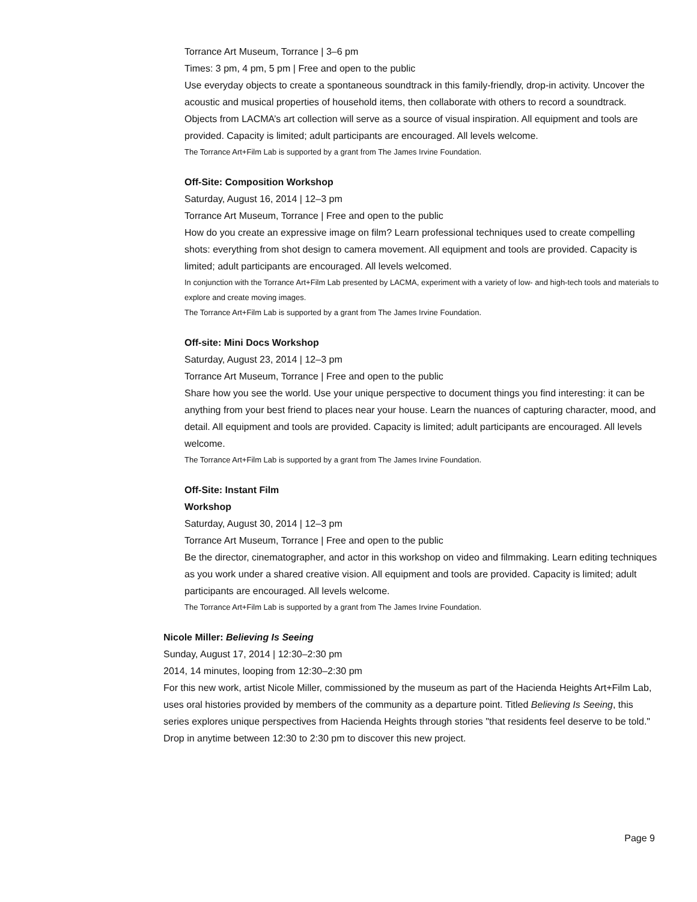Torrance Art Museum, Torrance | 3–6 pm
Times: 3 pm, 4 pm, 5 pm | Free and open to the public
Use everyday objects to create a spontaneous soundtrack in this family-friendly, drop-in activity. Uncover the acoustic and musical properties of household items, then collaborate with others to record a soundtrack. Objects from LACMA’s art collection will serve as a source of visual inspiration. All equipment and tools are provided. Capacity is limited; adult participants are encouraged. All levels welcome.
The Torrance Art+Film Lab is supported by a grant from The James Irvine Foundation.
Off-Site: Composition Workshop
Saturday, August 16, 2014 | 12–3 pm
Torrance Art Museum, Torrance | Free and open to the public
How do you create an expressive image on film? Learn professional techniques used to create compelling shots: everything from shot design to camera movement. All equipment and tools are provided. Capacity is limited; adult participants are encouraged. All levels welcomed.
In conjunction with the Torrance Art+Film Lab presented by LACMA, experiment with a variety of low- and high-tech tools and materials to explore and create moving images.
The Torrance Art+Film Lab is supported by a grant from The James Irvine Foundation.
Off-site: Mini Docs Workshop
Saturday, August 23, 2014 | 12–3 pm
Torrance Art Museum, Torrance | Free and open to the public
Share how you see the world. Use your unique perspective to document things you find interesting: it can be anything from your best friend to places near your house. Learn the nuances of capturing character, mood, and detail. All equipment and tools are provided. Capacity is limited; adult participants are encouraged. All levels welcome.
The Torrance Art+Film Lab is supported by a grant from The James Irvine Foundation.
Off-Site: Instant Film
Workshop
Saturday, August 30, 2014 | 12–3 pm
Torrance Art Museum, Torrance | Free and open to the public
Be the director, cinematographer, and actor in this workshop on video and filmmaking. Learn editing techniques as you work under a shared creative vision. All equipment and tools are provided. Capacity is limited; adult participants are encouraged. All levels welcome.
The Torrance Art+Film Lab is supported by a grant from The James Irvine Foundation.
Nicole Miller: Believing Is Seeing
Sunday, August 17, 2014 | 12:30–2:30 pm
2014, 14 minutes, looping from 12:30–2:30 pm
For this new work, artist Nicole Miller, commissioned by the museum as part of the Hacienda Heights Art+Film Lab, uses oral histories provided by members of the community as a departure point. Titled Believing Is Seeing, this series explores unique perspectives from Hacienda Heights through stories "that residents feel deserve to be told." Drop in anytime between 12:30 to 2:30 pm to discover this new project.
Page 9